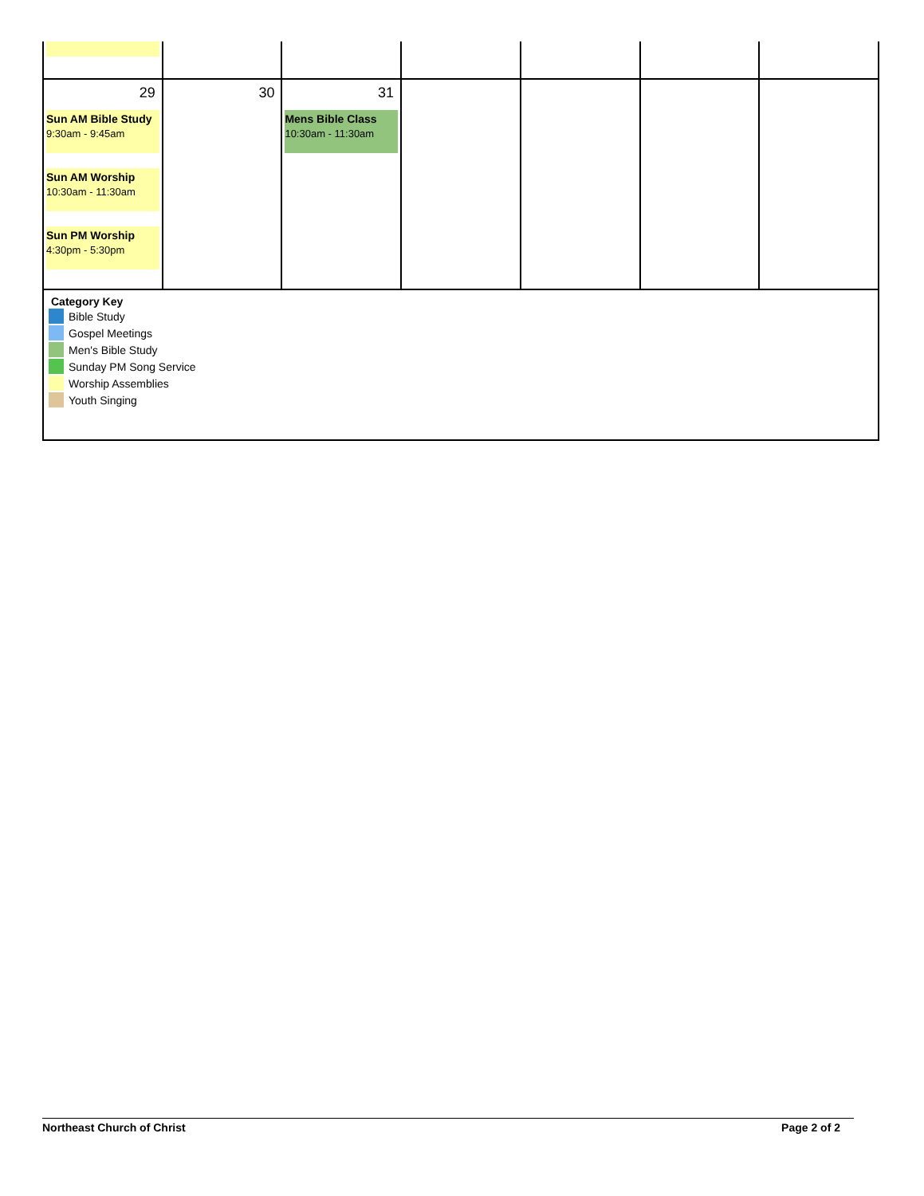| 29 Sun AM Bible Study 9:30am - 9:45am Sun AM Worship 10:30am - 11:30am Sun PM Worship 4:30pm - 5:30pm | 30 | 31 Mens Bible Class 10:30am - 11:30am | | | | |
Category Key
Bible Study
Gospel Meetings
Men's Bible Study
Sunday PM Song Service
Worship Assemblies
Youth Singing
Northeast Church of Christ Page 2 of 2